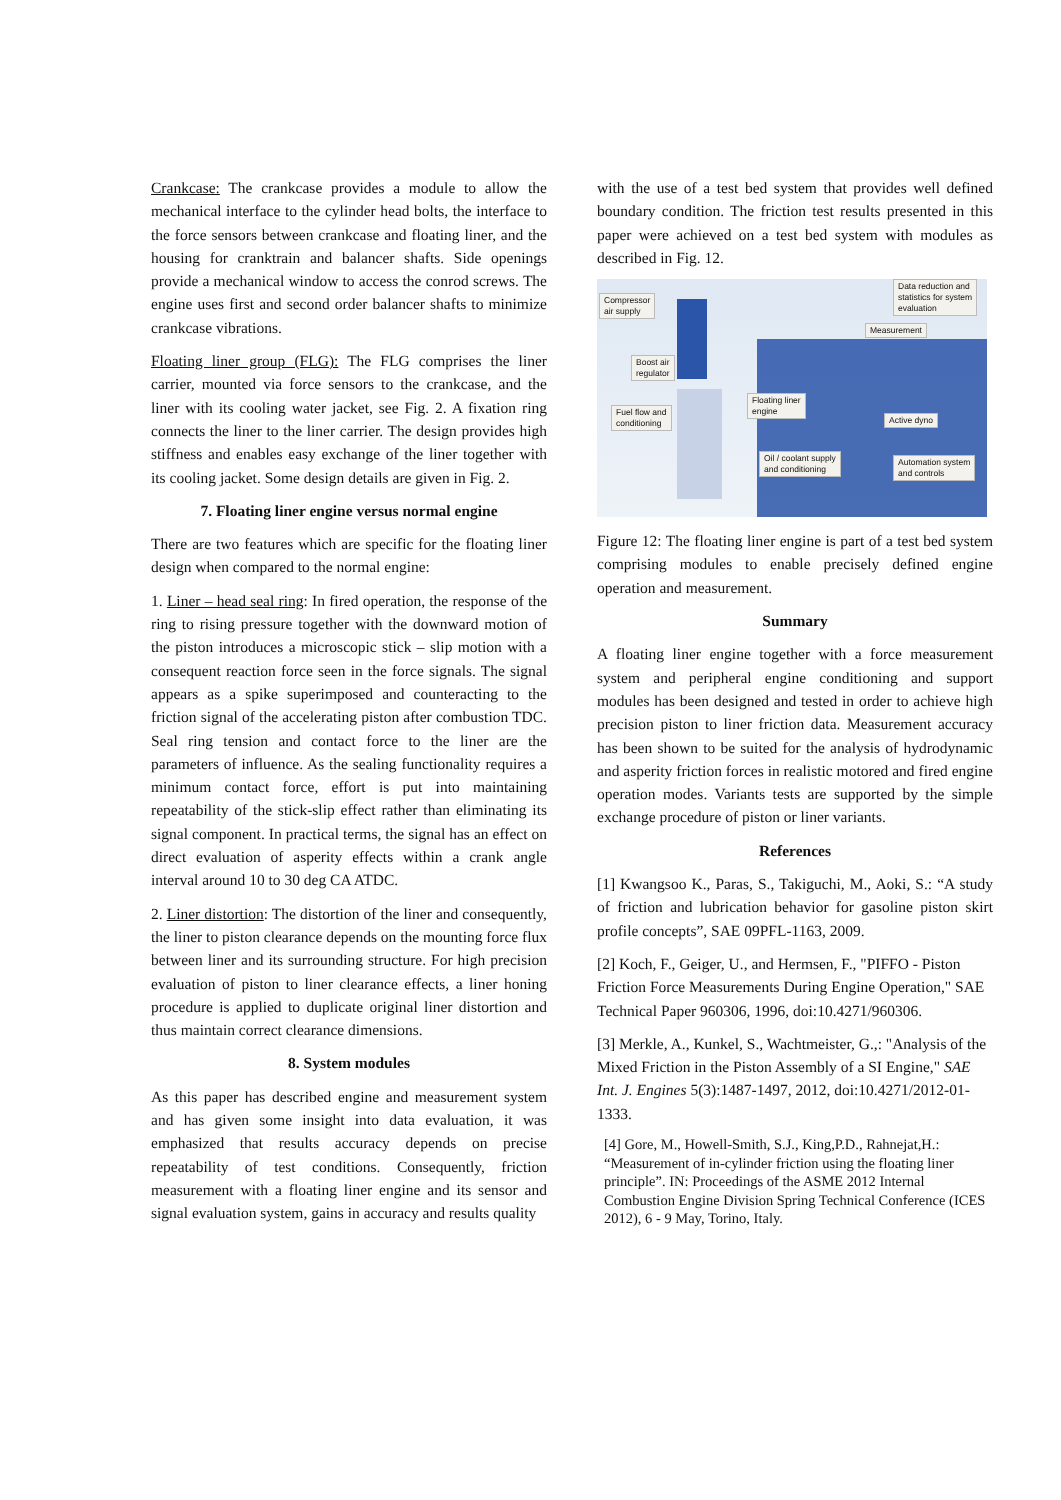Crankcase: The crankcase provides a module to allow the mechanical interface to the cylinder head bolts, the interface to the force sensors between crankcase and floating liner, and the housing for cranktrain and balancer shafts. Side openings provide a mechanical window to access the conrod screws. The engine uses first and second order balancer shafts to minimize crankcase vibrations.
Floating liner group (FLG): The FLG comprises the liner carrier, mounted via force sensors to the crankcase, and the liner with its cooling water jacket, see Fig. 2. A fixation ring connects the liner to the liner carrier. The design provides high stiffness and enables easy exchange of the liner together with its cooling jacket. Some design details are given in Fig. 2.
7. Floating liner engine versus normal engine
There are two features which are specific for the floating liner design when compared to the normal engine:
1. Liner – head seal ring: In fired operation, the response of the ring to rising pressure together with the downward motion of the piston introduces a microscopic stick – slip motion with a consequent reaction force seen in the force signals. The signal appears as a spike superimposed and counteracting to the friction signal of the accelerating piston after combustion TDC. Seal ring tension and contact force to the liner are the parameters of influence. As the sealing functionality requires a minimum contact force, effort is put into maintaining repeatability of the stick-slip effect rather than eliminating its signal component. In practical terms, the signal has an effect on direct evaluation of asperity effects within a crank angle interval around 10 to 30 deg CA ATDC.
2. Liner distortion: The distortion of the liner and consequently, the liner to piston clearance depends on the mounting force flux between liner and its surrounding structure. For high precision evaluation of piston to liner clearance effects, a liner honing procedure is applied to duplicate original liner distortion and thus maintain correct clearance dimensions.
8. System modules
As this paper has described engine and measurement system and has given some insight into data evaluation, it was emphasized that results accuracy depends on precise repeatability of test conditions. Consequently, friction measurement with a floating liner engine and its sensor and signal evaluation system, gains in accuracy and results quality
with the use of a test bed system that provides well defined boundary condition. The friction test results presented in this paper were achieved on a test bed system with modules as described in Fig. 12.
Compressor
air supply
Boost air
regulator
Fuel flow and
conditioning
Floating liner
engine
Data reduction and
statistics for system
evaluation
Measurement
Active dyno
Oil / coolant supply
and conditioning
Automation system
and controls
Figure 12: The floating liner engine is part of a test bed system comprising modules to enable precisely defined engine operation and measurement.
Summary
A floating liner engine together with a force measurement system and peripheral engine conditioning and support modules has been designed and tested in order to achieve high precision piston to liner friction data. Measurement accuracy has been shown to be suited for the analysis of hydrodynamic and asperity friction forces in realistic motored and fired engine operation modes. Variants tests are supported by the simple exchange procedure of piston or liner variants.
References
[1] Kwangsoo K., Paras, S., Takiguchi, M., Aoki, S.: “A study of friction and lubrication behavior for gasoline piston skirt profile concepts”, SAE 09PFL-1163, 2009.
[2] Koch, F., Geiger, U., and Hermsen, F., "PIFFO - Piston Friction Force Measurements During Engine Operation," SAE Technical Paper 960306, 1996, doi:10.4271/960306.
[3] Merkle, A., Kunkel, S., Wachtmeister, G.,: "Analysis of the Mixed Friction in the Piston Assembly of a SI Engine," SAE Int. J. Engines 5(3):1487-1497, 2012, doi:10.4271/2012-01-1333.
[4] Gore, M., Howell-Smith, S.J., King,P.D., Rahnejat,H.: “Measurement of in-cylinder friction using the floating liner principle”. IN: Proceedings of the ASME 2012 Internal Combustion Engine Division Spring Technical Conference (ICES 2012), 6 - 9 May, Torino, Italy.